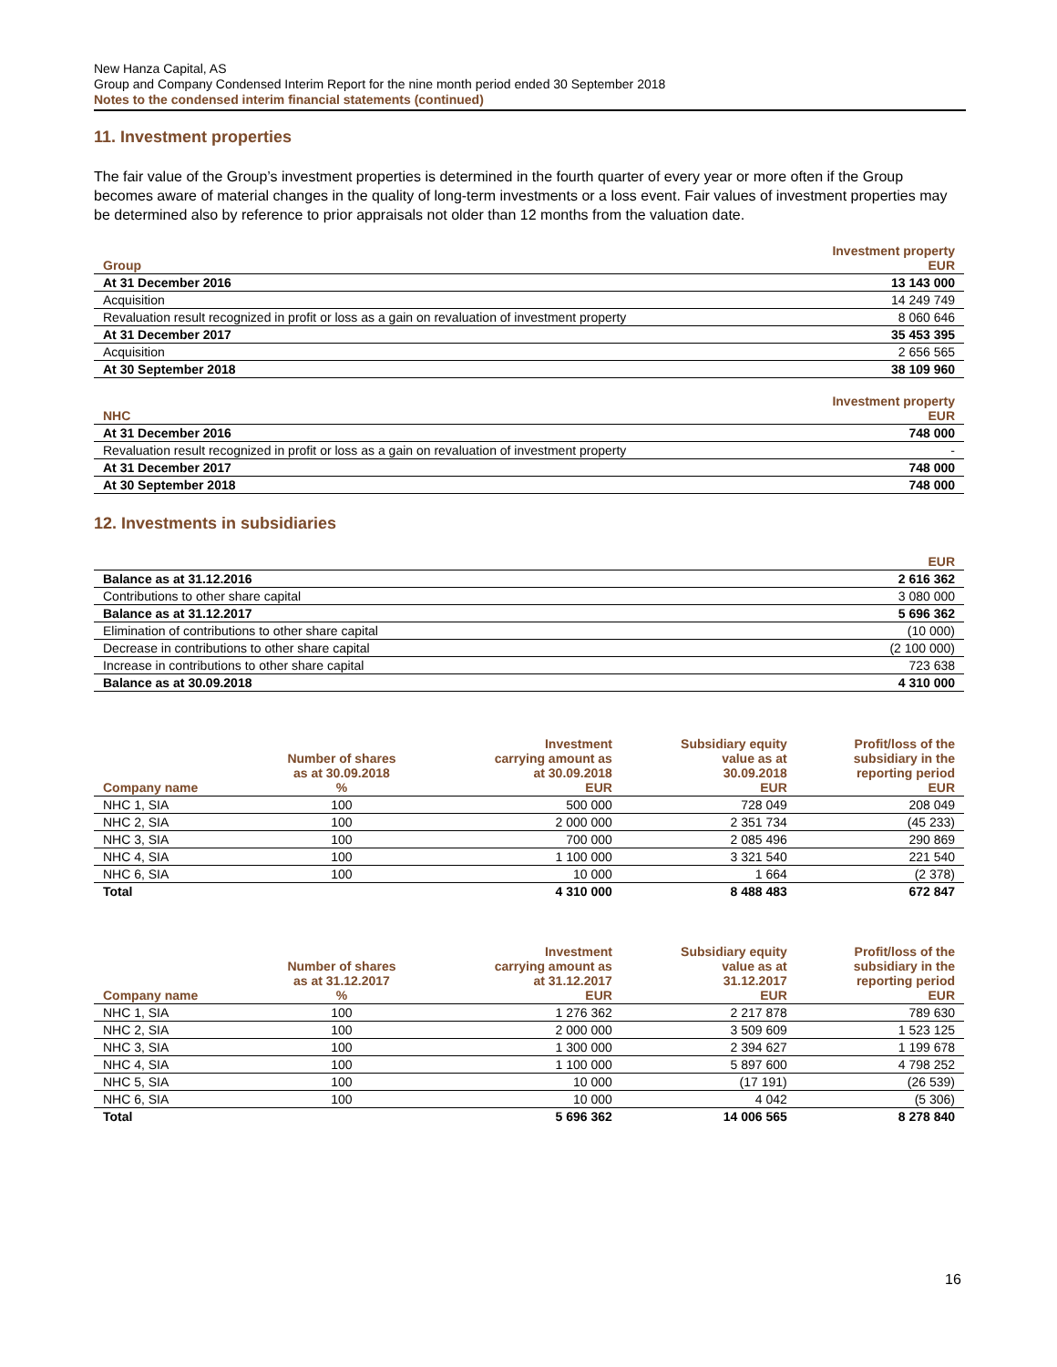New Hanza Capital, AS
Group and Company Condensed Interim Report for the nine month period ended 30 September 2018
Notes to the condensed interim financial statements (continued)
11. Investment properties
The fair value of the Group’s investment properties is determined in the fourth quarter of every year or more often if the Group becomes aware of material changes in the quality of long-term investments or a loss event. Fair values of investment properties may be determined also by reference to prior appraisals not older than 12 months from the valuation date.
| Group | Investment property EUR |
| --- | --- |
| At 31 December 2016 | 13 143 000 |
| Acquisition | 14 249 749 |
| Revaluation result recognized in profit or loss as a gain on revaluation of investment property | 8 060 646 |
| At 31 December 2017 | 35 453 395 |
| Acquisition | 2 656 565 |
| At 30 September 2018 | 38 109 960 |
| NHC | Investment property EUR |
| --- | --- |
| At 31 December 2016 | 748 000 |
| Revaluation result recognized in profit or loss as a gain on revaluation of investment property | - |
| At 31 December 2017 | 748 000 |
| At 30 September 2018 | 748 000 |
12. Investments in subsidiaries
| | EUR |
| --- | --- |
| Balance as at 31.12.2016 | 2 616 362 |
| Contributions to other share capital | 3 080 000 |
| Balance as at 31.12.2017 | 5 696 362 |
| Elimination of contributions to other share capital | (10 000) |
| Decrease in contributions to other share capital | (2 100 000) |
| Increase in contributions to other share capital | 723 638 |
| Balance as at 30.09.2018 | 4 310 000 |
| Company name | Number of shares as at 30.09.2018 % | Investment carrying amount as at 30.09.2018 EUR | Subsidiary equity value as at 30.09.2018 EUR | Profit/loss of the subsidiary in the reporting period EUR |
| --- | --- | --- | --- | --- |
| NHC 1, SIA | 100 | 500 000 | 728 049 | 208 049 |
| NHC 2, SIA | 100 | 2 000 000 | 2 351 734 | (45 233) |
| NHC 3, SIA | 100 | 700 000 | 2 085 496 | 290 869 |
| NHC 4, SIA | 100 | 1 100 000 | 3 321 540 | 221 540 |
| NHC 6, SIA | 100 | 10 000 | 1 664 | (2 378) |
| Total | | 4 310 000 | 8 488 483 | 672 847 |
| Company name | Number of shares as at 31.12.2017 % | Investment carrying amount as at 31.12.2017 EUR | Subsidiary equity value as at 31.12.2017 EUR | Profit/loss of the subsidiary in the reporting period EUR |
| --- | --- | --- | --- | --- |
| NHC 1, SIA | 100 | 1 276 362 | 2 217 878 | 789 630 |
| NHC 2, SIA | 100 | 2 000 000 | 3 509 609 | 1 523 125 |
| NHC 3, SIA | 100 | 1 300 000 | 2 394 627 | 1 199 678 |
| NHC 4, SIA | 100 | 1 100 000 | 5 897 600 | 4 798 252 |
| NHC 5, SIA | 100 | 10 000 | (17 191) | (26 539) |
| NHC 6, SIA | 100 | 10 000 | 4 042 | (5 306) |
| Total | | 5 696 362 | 14 006 565 | 8 278 840 |
16